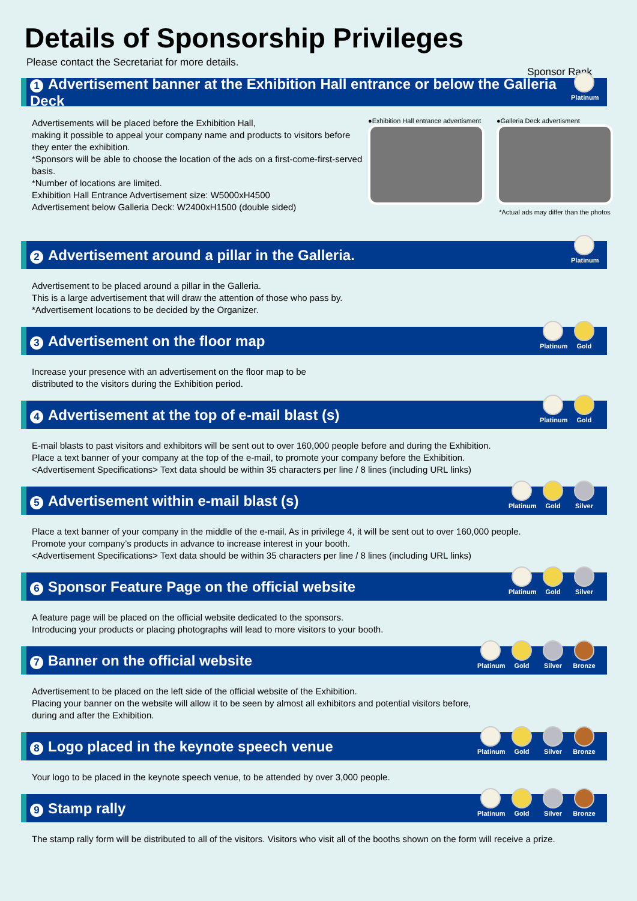Details of Sponsorship Privileges
Please contact the Secretariat for more details.
Sponsor Rank
1 Advertisement banner at the Exhibition Hall entrance or below the Galleria Deck
Platinum
Advertisements will be placed before the Exhibition Hall,
making it possible to appeal your company name and products to visitors before they enter the exhibition.
*Sponsors will be able to choose the location of the ads on a first-come-first-served basis.
*Number of locations are limited.
Exhibition Hall Entrance Advertisement size: W5000xH4500
Advertisement below Galleria Deck: W2400xH1500 (double sided)
●Exhibition Hall entrance advertisment
●Galleria Deck advertisment
*Actual ads may differ than the photos
2 Advertisement around a pillar in the Galleria.
Platinum
Advertisement to be placed around a pillar in the Galleria.
This is a large advertisement that will draw the attention of those who pass by.
*Advertisement locations to be decided by the Organizer.
3 Advertisement on the floor map
Platinum
Gold
Increase your presence with an advertisement on the floor map to be
distributed to the visitors during the Exhibition period.
4 Advertisement at the top of e-mail blast (s)
Platinum
Gold
E-mail blasts to past visitors and exhibitors will be sent out to over 160,000 people before and during the Exhibition.
Place a text banner of your company at the top of the e-mail, to promote your company before the Exhibition.
<Advertisement Specifications> Text data should be within 35 characters per line / 8 lines (including URL links)
5 Advertisement within e-mail blast (s)
Platinum
Gold Silver
Place a text banner of your company in the middle of the e-mail. As in privilege 4, it will be sent out to over 160,000 people.
Promote your company’s products in advance to increase interest in your booth.
<Advertisement Specifications> Text data should be within 35 characters per line / 8 lines (including URL links)
6 Sponsor Feature Page on the official website
Platinum
Gold Silver
A feature page will be placed on the official website dedicated to the sponsors.
Introducing your products or placing photographs will lead to more visitors to your booth.
7 Banner on the official website
Platinum
Gold Silver Bronze
Advertisement to be placed on the left side of the official website of the Exhibition.
Placing your banner on the website will allow it to be seen by almost all exhibitors and potential visitors before,
during and after the Exhibition.
8 Logo placed in the keynote speech venue
Platinum
Gold Silver Bronze
Your logo to be placed in the keynote speech venue, to be attended by over 3,000 people.
9 Stamp rally
Platinum
Gold Silver Bronze
The stamp rally form will be distributed to all of the visitors. Visitors who visit all of the booths shown on the form will receive a prize.